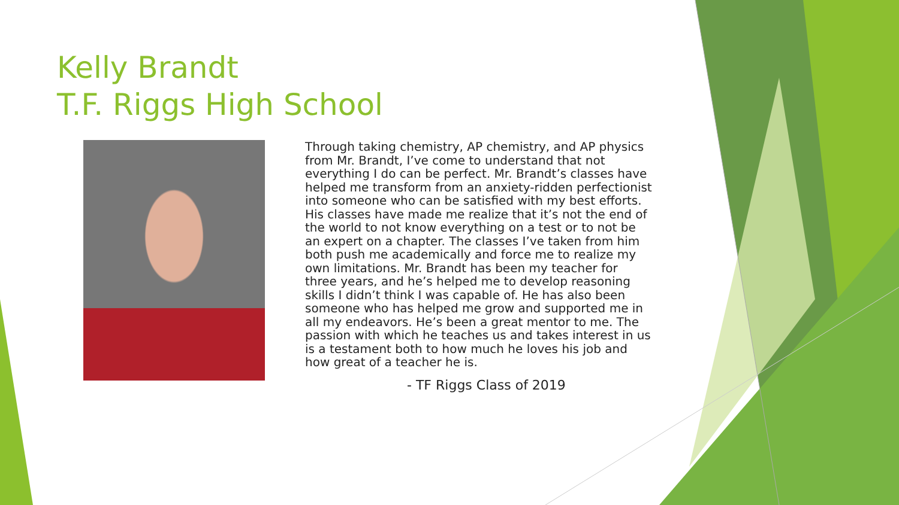Kelly Brandt
T.F. Riggs High School
Through taking chemistry, AP chemistry, and AP physics from Mr. Brandt, I’ve come to understand that not everything I do can be perfect. Mr. Brandt’s classes have helped me transform from an anxiety-ridden perfectionist into someone who can be satisfied with my best efforts. His classes have made me realize that it’s not the end of the world to not know everything on a test or to not be an expert on a chapter. The classes I’ve taken from him both push me academically and force me to realize my own limitations. Mr. Brandt has been my teacher for three years, and he’s helped me to develop reasoning skills I didn’t think I was capable of. He has also been someone who has helped me grow and supported me in all my endeavors. He’s been a great mentor to me. The passion with which he teaches us and takes interest in us is a testament both to how much he loves his job and how great of a teacher he is.
- TF Riggs Class of 2019